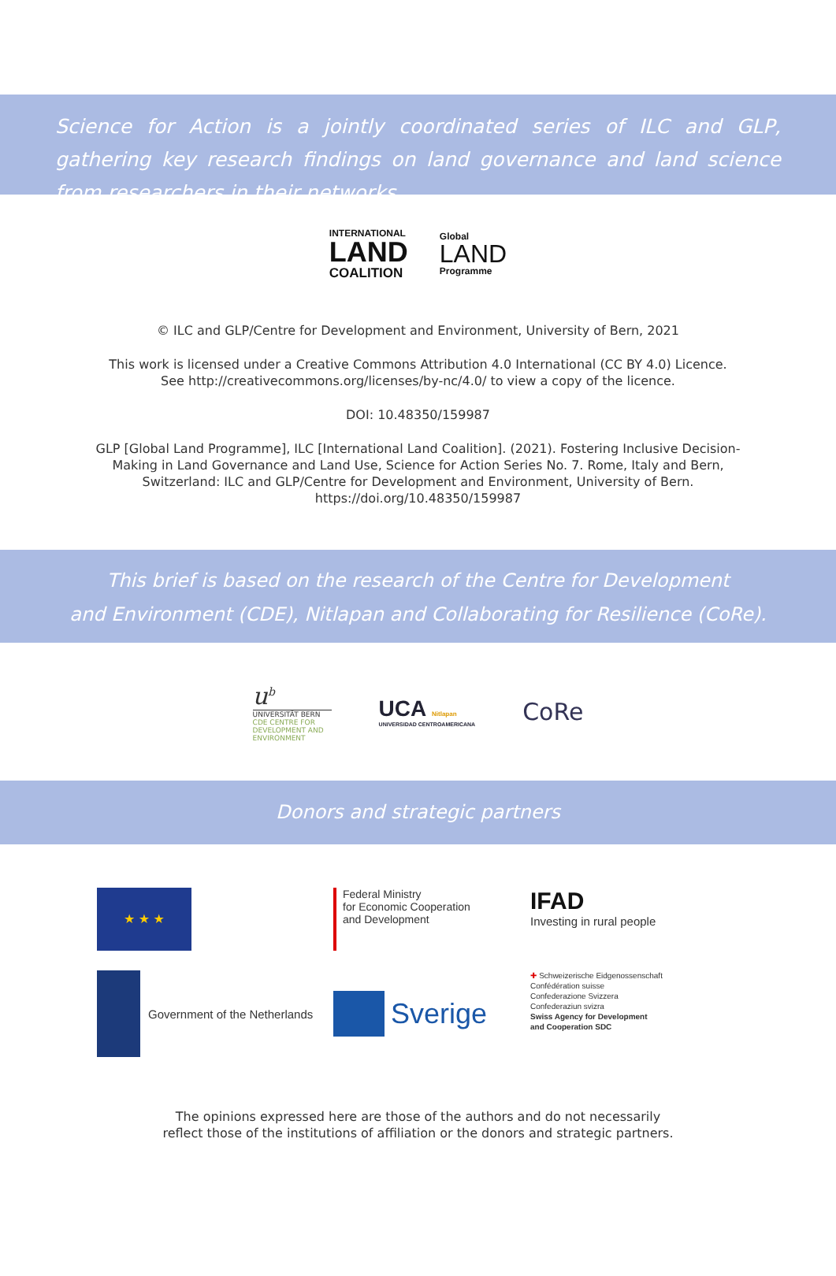Science for Action is a jointly coordinated series of ILC and GLP, gathering key research findings on land governance and land science from researchers in their networks.
INTERNATIONAL
LAND
COALITION
Global
LAND
Programme
© ILC and GLP/Centre for Development and Environment, University of Bern, 2021
This work is licensed under a Creative Commons Attribution 4.0 International (CC BY 4.0) Licence.
See http://creativecommons.org/licenses/by-nc/4.0/ to view a copy of the licence.
DOI: 10.48350/159987
GLP [Global Land Programme], ILC [International Land Coalition]. (2021). Fostering Inclusive Decision-Making in Land Governance and Land Use, Science for Action Series No. 7. Rome, Italy and Bern, Switzerland: ILC and GLP/Centre for Development and Environment, University of Bern. https://doi.org/10.48350/159987
This brief is based on the research of the Centre for Development
and Environment (CDE), Nitlapan and Collaborating for Resilience (CoRe).
u<sup>b</sup>
UNIVERSITÄT BERN
CDE CENTRE FOR DEVELOPMENT AND ENVIRONMENT
UCA Nitlapan
UNIVERSIDAD CENTROAMERICANA
CoRe
Donors and strategic partners
★ ★ ★
Federal Ministry
for Economic Cooperation
and Development
IFAD
Investing in rural people
Government of the Netherlands
Sverige
✚ Schweizerische Eidgenossenschaft
Confédération suisse
Confederazione Svizzera
Confederaziun svizra
Swiss Agency for Development
and Cooperation SDC
The opinions expressed here are those of the authors and do not necessarily
reflect those of the institutions of affiliation or the donors and strategic partners.